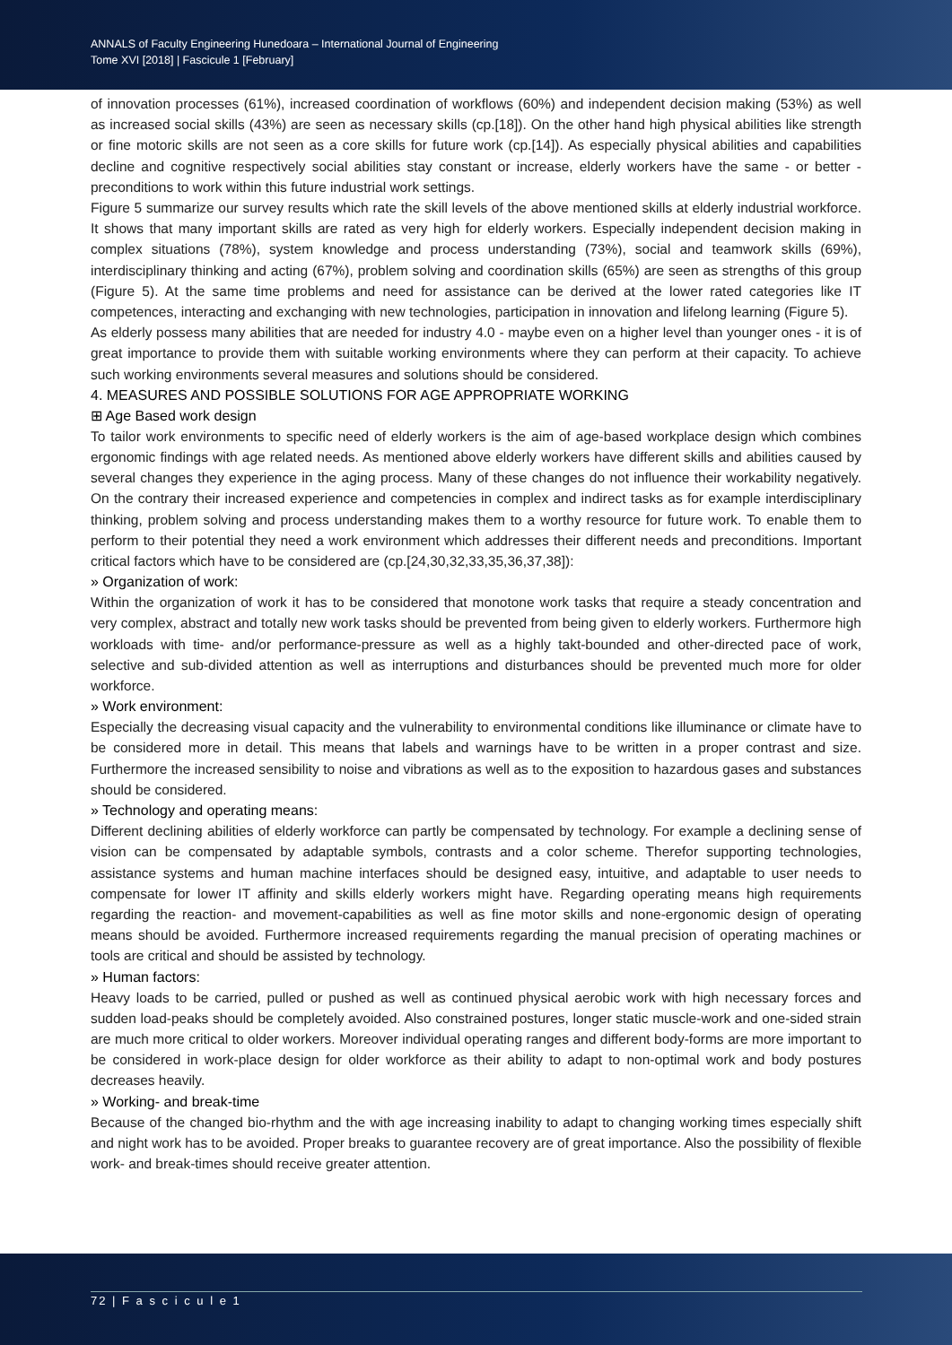ANNALS of Faculty Engineering Hunedoara – International Journal of Engineering
Tome XVI [2018] | Fascicule 1 [February]
of innovation processes (61%), increased coordination of workflows (60%) and independent decision making (53%) as well as increased social skills (43%) are seen as necessary skills (cp.[18]). On the other hand high physical abilities like strength or fine motoric skills are not seen as a core skills for future work (cp.[14]). As especially physical abilities and capabilities decline and cognitive respectively social abilities stay constant or increase, elderly workers have the same - or better - preconditions to work within this future industrial work settings.
Figure 5 summarize our survey results which rate the skill levels of the above mentioned skills at elderly industrial workforce. It shows that many important skills are rated as very high for elderly workers. Especially independent decision making in complex situations (78%), system knowledge and process understanding (73%), social and teamwork skills (69%), interdisciplinary thinking and acting (67%), problem solving and coordination skills (65%) are seen as strengths of this group (Figure 5). At the same time problems and need for assistance can be derived at the lower rated categories like IT competences, interacting and exchanging with new technologies, participation in innovation and lifelong learning (Figure 5).
As elderly possess many abilities that are needed for industry 4.0 - maybe even on a higher level than younger ones - it is of great importance to provide them with suitable working environments where they can perform at their capacity. To achieve such working environments several measures and solutions should be considered.
4. MEASURES AND POSSIBLE SOLUTIONS FOR AGE APPROPRIATE WORKING
⊞ Age Based work design
To tailor work environments to specific need of elderly workers is the aim of age-based workplace design which combines ergonomic findings with age related needs. As mentioned above elderly workers have different skills and abilities caused by several changes they experience in the aging process. Many of these changes do not influence their workability negatively. On the contrary their increased experience and competencies in complex and indirect tasks as for example interdisciplinary thinking, problem solving and process understanding makes them to a worthy resource for future work. To enable them to perform to their potential they need a work environment which addresses their different needs and preconditions. Important critical factors which have to be considered are (cp.[24,30,32,33,35,36,37,38]):
» Organization of work:
Within the organization of work it has to be considered that monotone work tasks that require a steady concentration and very complex, abstract and totally new work tasks should be prevented from being given to elderly workers. Furthermore high workloads with time- and/or performance-pressure as well as a highly takt-bounded and other-directed pace of work, selective and sub-divided attention as well as interruptions and disturbances should be prevented much more for older workforce.
» Work environment:
Especially the decreasing visual capacity and the vulnerability to environmental conditions like illuminance or climate have to be considered more in detail. This means that labels and warnings have to be written in a proper contrast and size. Furthermore the increased sensibility to noise and vibrations as well as to the exposition to hazardous gases and substances should be considered.
» Technology and operating means:
Different declining abilities of elderly workforce can partly be compensated by technology. For example a declining sense of vision can be compensated by adaptable symbols, contrasts and a color scheme. Therefor supporting technologies, assistance systems and human machine interfaces should be designed easy, intuitive, and adaptable to user needs to compensate for lower IT affinity and skills elderly workers might have. Regarding operating means high requirements regarding the reaction- and movement-capabilities as well as fine motor skills and none-ergonomic design of operating means should be avoided. Furthermore increased requirements regarding the manual precision of operating machines or tools are critical and should be assisted by technology.
» Human factors:
Heavy loads to be carried, pulled or pushed as well as continued physical aerobic work with high necessary forces and sudden load-peaks should be completely avoided. Also constrained postures, longer static muscle-work and one-sided strain are much more critical to older workers. Moreover individual operating ranges and different body-forms are more important to be considered in work-place design for older workforce as their ability to adapt to non-optimal work and body postures decreases heavily.
» Working- and break-time
Because of the changed bio-rhythm and the with age increasing inability to adapt to changing working times especially shift and night work has to be avoided. Proper breaks to guarantee recovery are of great importance. Also the possibility of flexible work- and break-times should receive greater attention.
72 | F a s c i c u l e 1